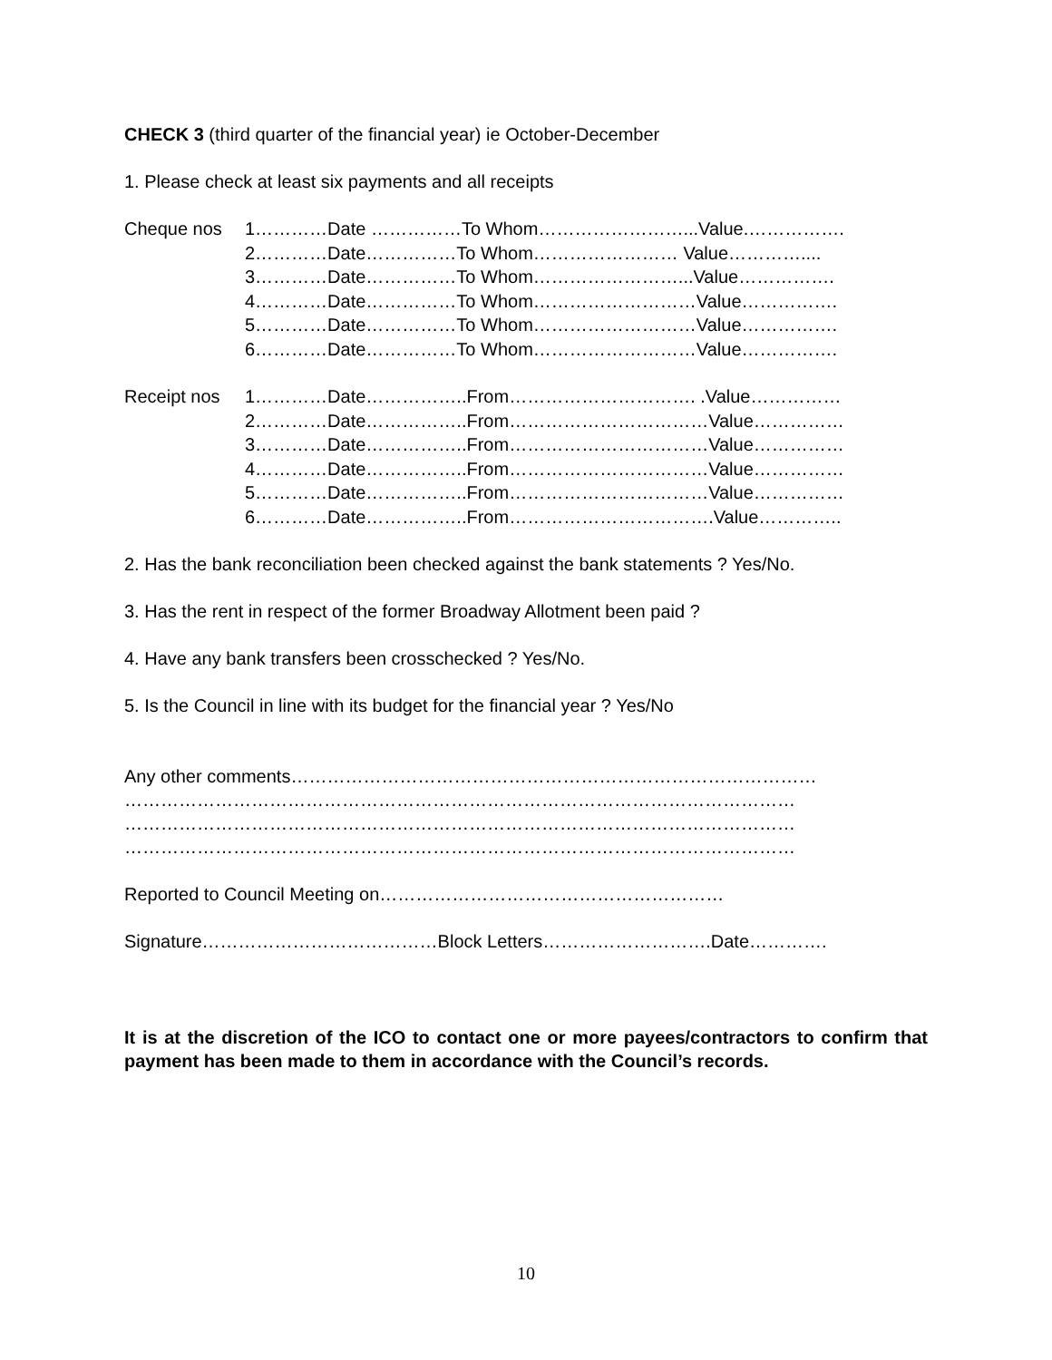CHECK 3 (third quarter of the financial year) ie October-December
1. Please check at least six payments and all receipts
Cheque nos 1…………Date ……………To Whom……………………...Value.…………….
2…………Date……………To Whom…………………… Value…………....
3…………Date……………To Whom……………………...Value…………….
4…………Date……………To Whom………………………Value…………….
5…………Date……………To Whom………………………Value…………….
6…………Date……………To Whom………………………Value…………….
Receipt nos 1…………Date……………..From…………………………. .Value……………
2…………Date……………..From……………………………Value……………
3…………Date……………..From……………………………Value……………
4…………Date……………..From……………………………Value……………
5…………Date……………..From……………………………Value……………
6…………Date……………..From…………………………….Value…………..
2. Has the bank reconciliation been checked against the bank statements ? Yes/No.
3. Has the rent in respect of the former Broadway Allotment been paid ?
4. Have any bank transfers been crosschecked ? Yes/No.
5. Is the Council in line with its budget for the financial year ? Yes/No
Any other comments……………………………………………………………………………
…………………………………………………………………………………………………
…………………………………………………………………………………………………
…………………………………………………………………………………………………
Reported to Council Meeting on…………………………………………………
Signature…………………………………Block Letters……………………….Date………….
It is at the discretion of the ICO to contact one or more payees/contractors to confirm that payment has been made to them in accordance with the Council’s records.
10